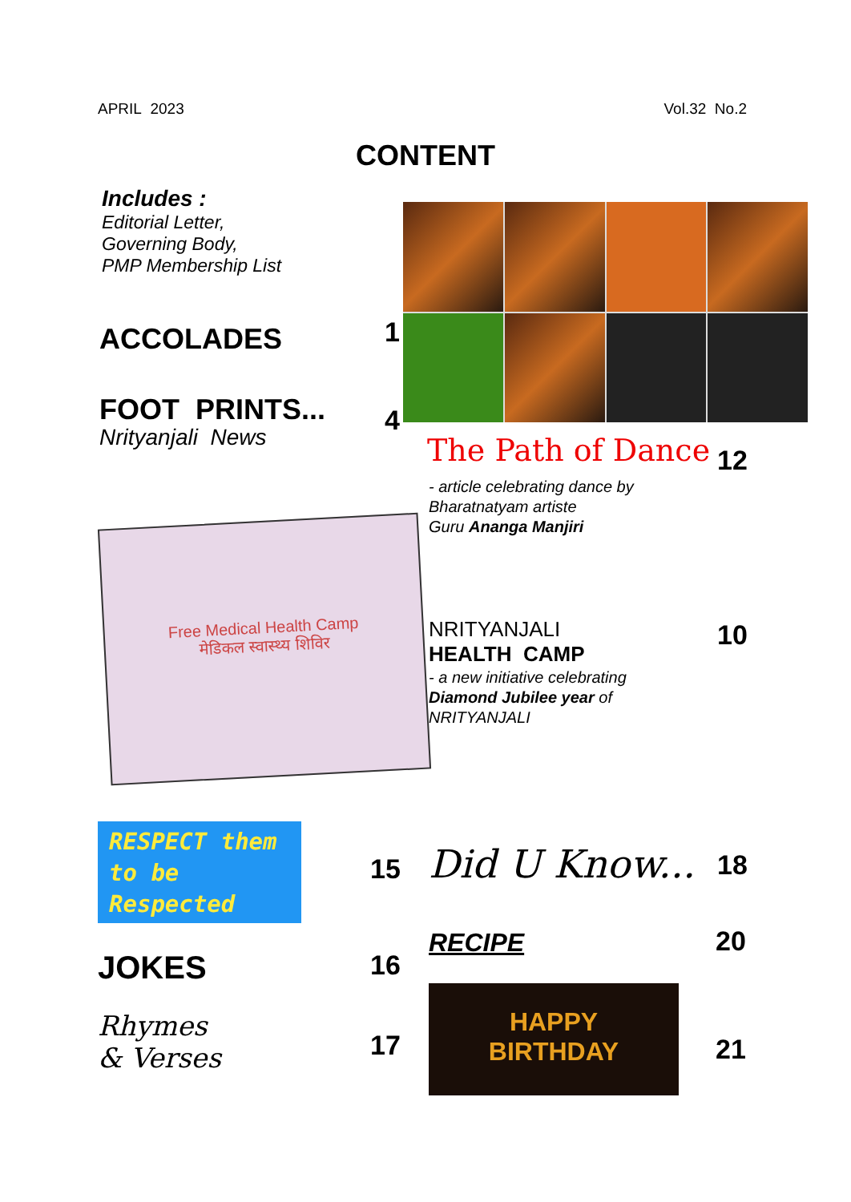APRIL 2023 Vol.32 No.2
CONTENT
Includes :
Editorial Letter,
Governing Body,
PMP Membership List
ACCOLADES 1
FOOT PRINTS...
Nrityanjali News
4
The Path of Dance 12
- article celebrating dance by
Bharatnatyam artiste
Guru Ananga Manjiri
Free Medical Health Camp
मेडिकल स्वास्थ्य शिविर
NRITYANJALI
HEALTH CAMP
10
- a new initiative celebrating
Diamond Jubilee year of
NRITYANJALI
RESPECT them
to be
Respected
15 Did U Know... 18
RECIPE 20
JOKES 16
Rhymes
& Verses
17
HAPPY
BIRTHDAY
21